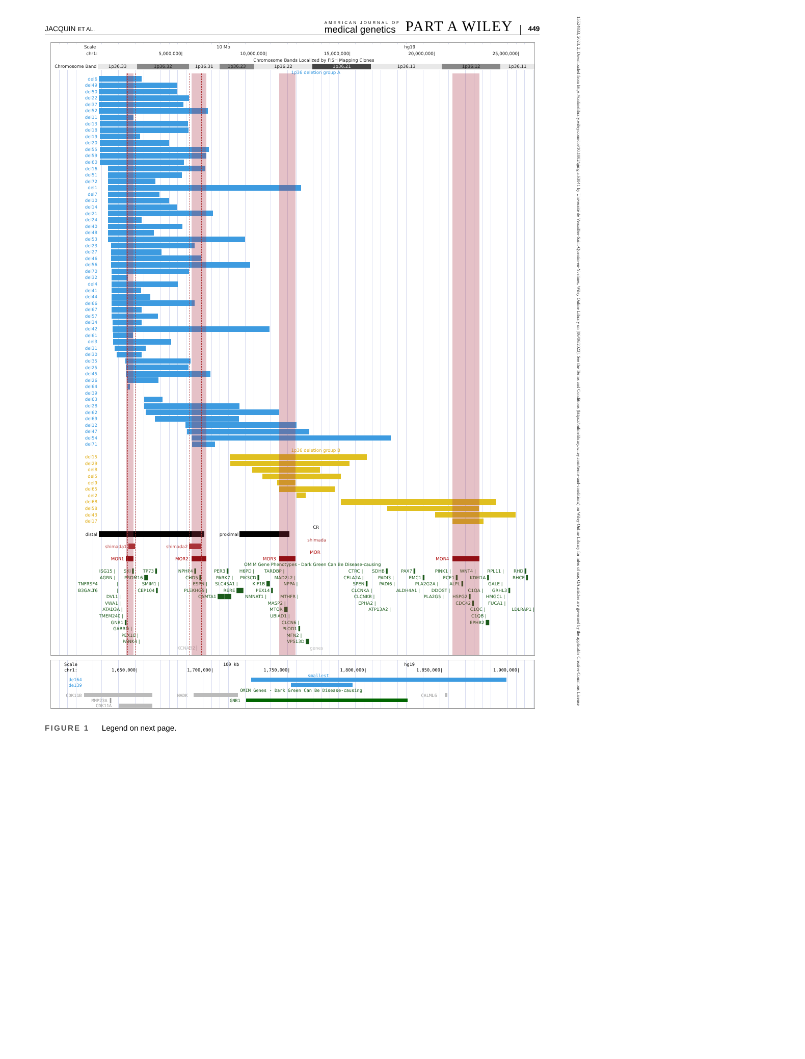JACQUIN ET AL.
AMERICAN JOURNAL OF
medical genetics
PART A WILEY
449
Scale 10 Mb hg19
chr1: 5,000,000| 10,000,000| 15,000,000| 20,000,000| 25,000,000|
Chromosome Bands Localized by FISH Mapping Clones
Chromosome Band
1p36.33 1p36.32 1p36.31 1p36.23 1p36.22 1p36.21 1p36.13 1p36.12 1p36.11
1p36 deletion group A
del6
del49
del50
del22
del37
del52
del11
del13
del18
del19
del20
del55
del59
del60
del16
del51
del72
del1
del7
del10
del14
del21
del24
del40
del48
del53
del23
del27
del46
del56
del70
del32
del4
del41
del44
del66
del67
del57
del34
del42
del61
del3
del31
del30
del35
del25
del45
del26
del64
del39
del63
del28
del62
del69
del12
del47
del54
del71
1p36 deletion group B
del15
del29
del8
del5
del9
del65
del2
del68
del58
del43
del17
CR
distal proximal shimada
shimada1 shimada2 MOR
MOR1 MOR2 MOR3 MOR4
OMIM Gene Phenotypes - Dark Green Can Be Disease-causing
ISG15 | SKI ▌ TP73 ▌ NPHP4 ▌ PER3 ▌ H6PD | TARDBP | CTRC | SDHB ▌ PAX7 ▌ PINK1 | WNT4 | RPL11 | RHD ▌
AGRN | PRDM16 █ CHD5 ▌ PARK7 | PIK3CD ▌ MAD2L2 | CELA2A | PADI3 | EMC1 ▌ ECE1 ▌ KDM1A ▌ RHCE ▌
TNFRSF4 | SMIM1 | ESPN | SLC45A1 | KIF1B █ NPPA | SPEN ▌ PADI6 | PLA2G2A | ALPL ▌ GALE |
B3GALT6 | CEP104 ▌ PLEKHG5 | RERE ██ PEX14 ▌ CLCNKA | ALDH4A1 | DDOST | C1QA | GRHL3 ▌
DVL1 | CAMTA1 ████ NMNAT1 | MTHFR | CLCNKB | PLA2G5 | HSPG2 ▌ HMGCL |
VWA1 | MASP2 | EPHA2 | CDC42 ▌ FUCA1 |
ATAD3A | MTOR █ ATP13A2 | C1QC | LDLRAP1 |
TMEM240 | UBIAD1 | C1QB |
GNB1 ▌ CLCN6 | EPHB2 █
GABRD | PLOD1 ▌
PEX10 | MFN2 |
PANK4 | VPS13D █
KCNAB2 ▏ genes
Scale 100 kb hg19
chr1: 1,650,000| 1,700,000| 1,750,000| 1,800,000| 1,850,000| 1,900,000|
smallest
de164
de139
OMIM Genes - Dark Green Can Be Disease-causing
CDK11B NADK CALML6
MMP23A ▌ GNB1
CDK11A
FIGURE 1 Legend on next page.
15524833, 2023, 2, Downloaded from https://onlinelibrary.wiley.com/doi/10.1002/ajmg.a.63041 by Université de Versailles-Saint-Quentin-en-Yvelines, Wiley Online Library on [06/06/2023]. See the Terms and Conditions (https://onlinelibrary.wiley.com/terms-and-conditions) on Wiley Online Library for rules of use; OA articles are governed by the applicable Creative Commons License